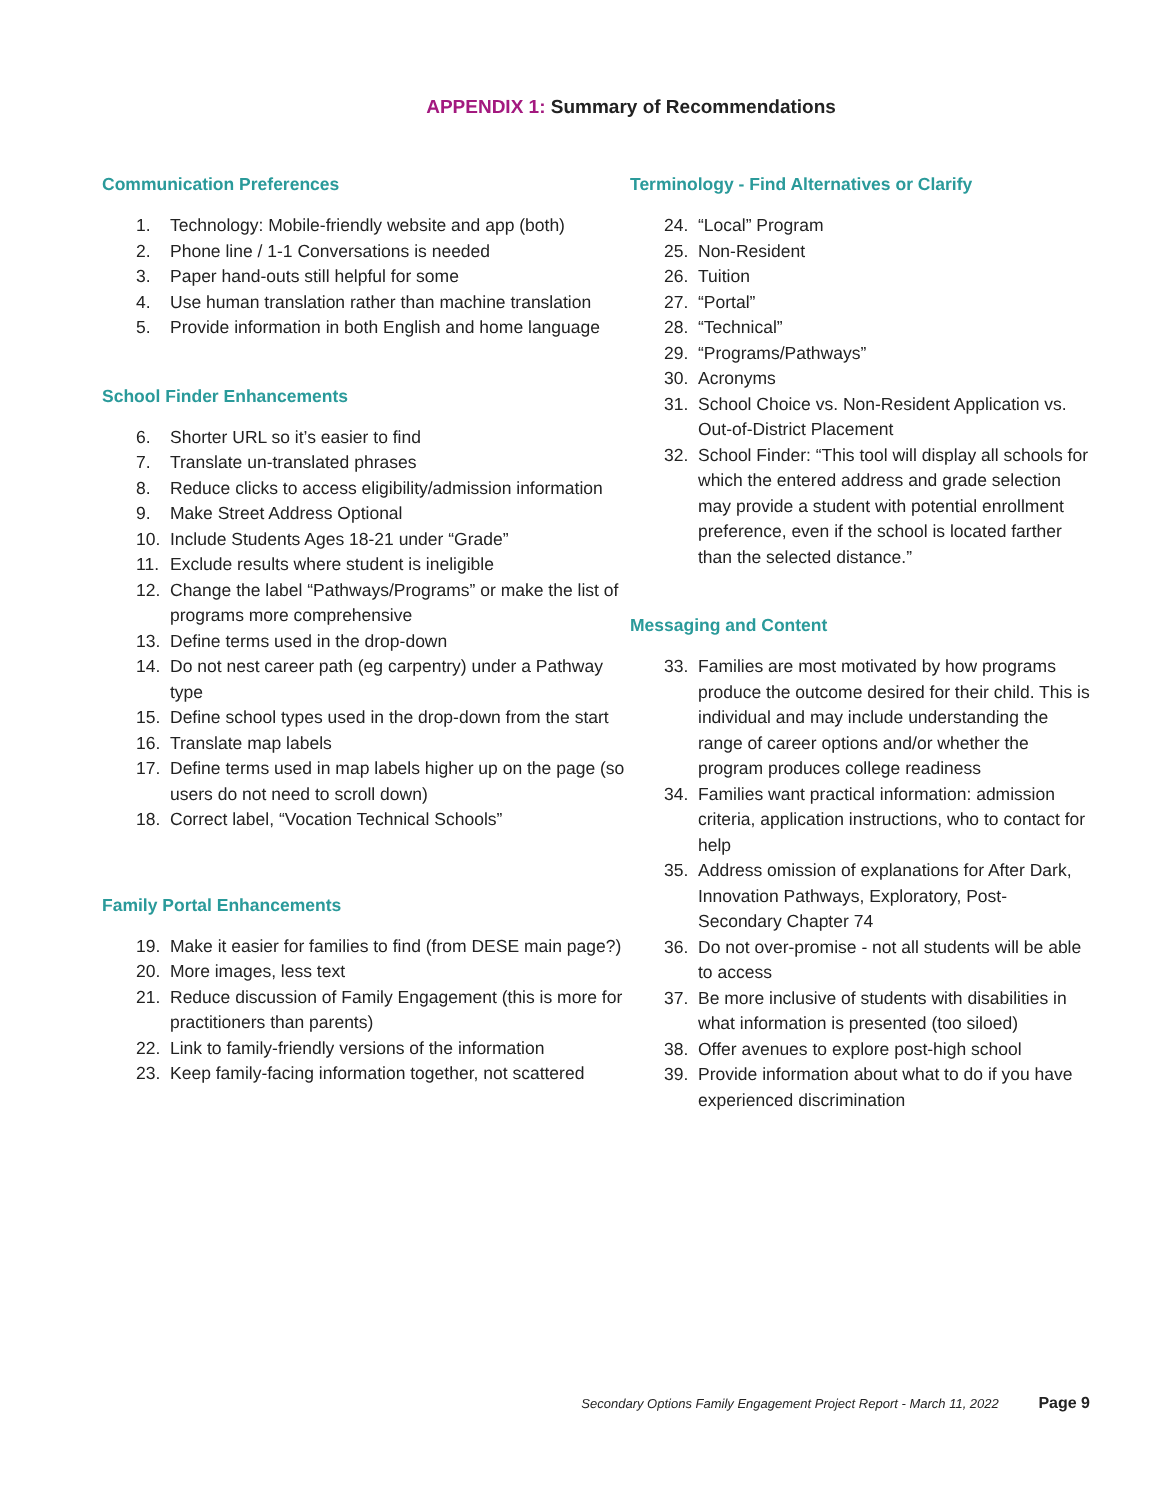APPENDIX 1: Summary of Recommendations
Communication Preferences
1. Technology: Mobile-friendly website and app (both)
2. Phone line / 1-1 Conversations is needed
3. Paper hand-outs still helpful for some
4. Use human translation rather than machine translation
5. Provide information in both English and home language
School Finder Enhancements
6. Shorter URL so it’s easier to find
7. Translate un-translated phrases
8. Reduce clicks to access eligibility/admission information
9. Make Street Address Optional
10. Include Students Ages 18-21 under “Grade”
11. Exclude results where student is ineligible
12. Change the label “Pathways/Programs” or make the list of programs more comprehensive
13. Define terms used in the drop-down
14. Do not nest career path (eg carpentry) under a Pathway type
15. Define school types used in the drop-down from the start
16. Translate map labels
17. Define terms used in map labels higher up on the page (so users do not need to scroll down)
18. Correct label, “Vocation Technical Schools”
Family Portal Enhancements
19. Make it easier for families to find (from DESE main page?)
20. More images, less text
21. Reduce discussion of Family Engagement (this is more for practitioners than parents)
22. Link to family-friendly versions of the information
23. Keep family-facing information together, not scattered
Terminology - Find Alternatives or Clarify
24. “Local” Program
25. Non-Resident
26. Tuition
27. “Portal”
28. “Technical”
29. “Programs/Pathways”
30. Acronyms
31. School Choice vs. Non-Resident Application vs. Out-of-District Placement
32. School Finder: “This tool will display all schools for which the entered address and grade selection may provide a student with potential enrollment preference, even if the school is located farther than the selected distance.”
Messaging and Content
33. Families are most motivated by how programs produce the outcome desired for their child. This is individual and may include understanding the range of career options and/or whether the program produces college readiness
34. Families want practical information: admission criteria, application instructions, who to contact for help
35. Address omission of explanations for After Dark, Innovation Pathways, Exploratory, Post-Secondary Chapter 74
36. Do not over-promise - not all students will be able to access
37. Be more inclusive of students with disabilities in what information is presented (too siloed)
38. Offer avenues to explore post-high school
39. Provide information about what to do if you have experienced discrimination
Secondary Options Family Engagement Project Report - March 11, 2022 Page 9